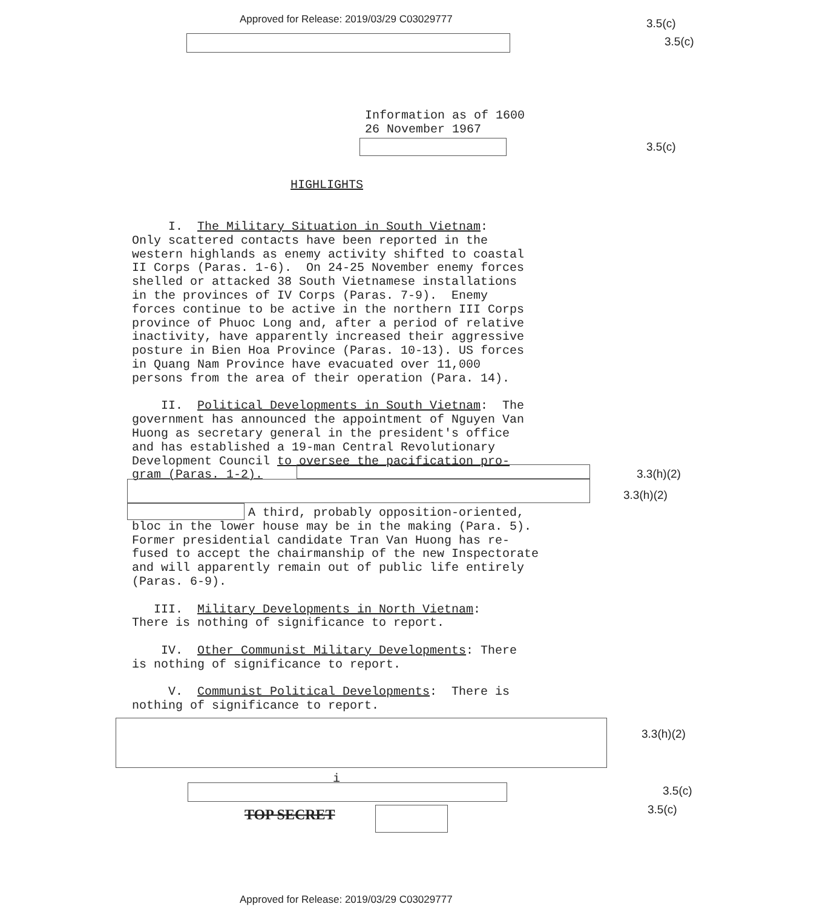Approved for Release: 2019/03/29 C03029777
3.5(c)
3.5(c)
Information as of 1600 26 November 1967
3.5(c)
HIGHLIGHTS
I. The Military Situation in South Vietnam: Only scattered contacts have been reported in the western highlands as enemy activity shifted to coastal II Corps (Paras. 1-6). On 24-25 November enemy forces shelled or attacked 38 South Vietnamese installations in the provinces of IV Corps (Paras. 7-9). Enemy forces continue to be active in the northern III Corps province of Phuoc Long and, after a period of relative inactivity, have apparently increased their aggressive posture in Bien Hoa Province (Paras. 10-13). US forces in Quang Nam Province have evacuated over 11,000 persons from the area of their operation (Para. 14). II. Political Developments in South Vietnam: The government has announced the appointment of Nguyen Van Huong as secretary general in the president's office and has established a 19-man Central Revolutionary Development Council to oversee the pacification pro- gram (Paras. 1-2).
3.3(h)(2)
3.3(h)(2)
A third, probably opposition-oriented, bloc in the lower house may be in the making (Para. 5). Former presidential candidate Tran Van Huong has re- fused to accept the chairmanship of the new Inspectorate and will apparently remain out of public life entirely (Paras. 6-9). III. Military Developments in North Vietnam: There is nothing of significance to report. IV. Other Communist Military Developments: There is nothing of significance to report. V. Communist Political Developments: There is nothing of significance to report.
3.3(h)(2)
i
3.5(c)
TOP SECRET 3.5(c)
Approved for Release: 2019/03/29 C03029777